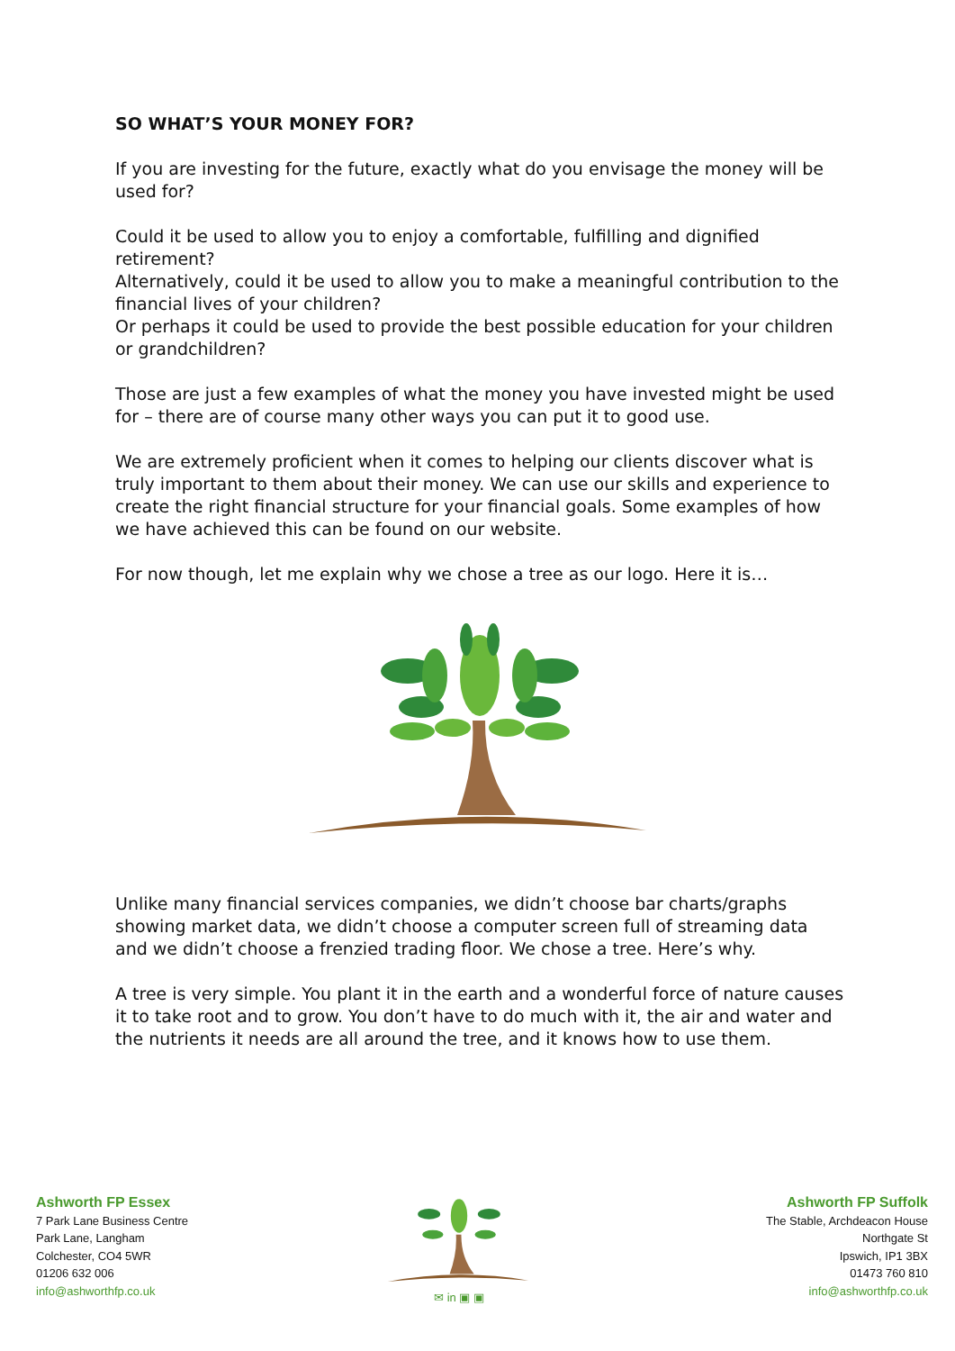SO WHAT’S YOUR MONEY FOR?
If you are investing for the future, exactly what do you envisage the money will be used for?
Could it be used to allow you to enjoy a comfortable, fulfilling and dignified retirement?
Alternatively, could it be used to allow you to make a meaningful contribution to the financial lives of your children?
Or perhaps it could be used to provide the best possible education for your children or grandchildren?
Those are just a few examples of what the money you have invested might be used for – there are of course many other ways you can put it to good use.
We are extremely proficient when it comes to helping our clients discover what is truly important to them about their money. We can use our skills and experience to create the right financial structure for your financial goals. Some examples of how we have achieved this can be found on our website.
For now though, let me explain why we chose a tree as our logo. Here it is…
Unlike many financial services companies, we didn’t choose bar charts/graphs showing market data, we didn’t choose a computer screen full of streaming data and we didn’t choose a frenzied trading floor. We chose a tree. Here’s why.
A tree is very simple. You plant it in the earth and a wonderful force of nature causes it to take root and to grow. You don’t have to do much with it, the air and water and the nutrients it needs are all around the tree, and it knows how to use them.
Ashworth FP Essex
7 Park Lane Business Centre
Park Lane, Langham
Colchester, CO4 5WR
01206 632 006
info@ashworthfp.co.uk
✉ in ▣ ▣
Ashworth FP Suffolk
The Stable, Archdeacon House
Northgate St
Ipswich, IP1 3BX
01473 760 810
info@ashworthfp.co.uk